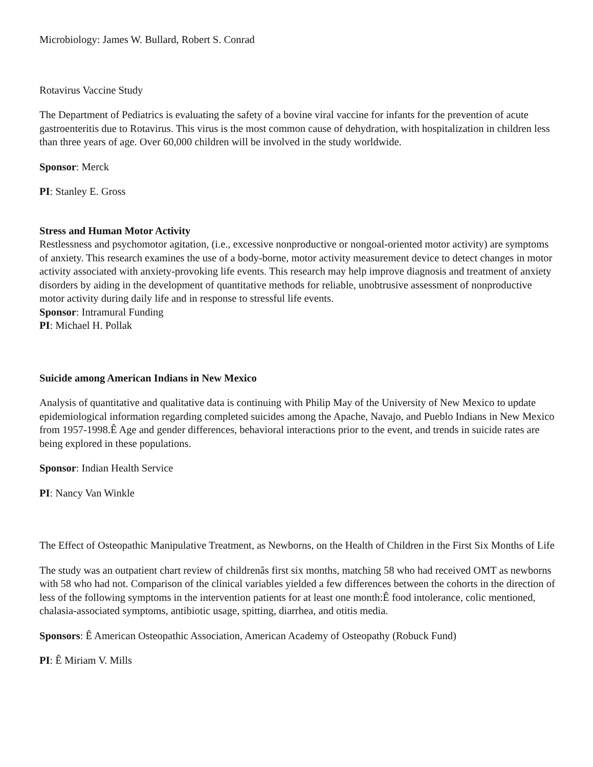Microbiology: James W. Bullard, Robert S. Conrad
Rotavirus Vaccine Study
The Department of Pediatrics is evaluating the safety of a bovine viral vaccine for infants for the prevention of acute gastroenteritis due to Rotavirus. This virus is the most common cause of dehydration, with hospitalization in children less than three years of age. Over 60,000 children will be involved in the study worldwide.
Sponsor: Merck
PI: Stanley E. Gross
Stress and Human Motor Activity
Restlessness and psychomotor agitation, (i.e., excessive nonproductive or nongoal-oriented motor activity) are symptoms of anxiety. This research examines the use of a body-borne, motor activity measurement device to detect changes in motor activity associated with anxiety-provoking life events. This research may help improve diagnosis and treatment of anxiety disorders by aiding in the development of quantitative methods for reliable, unobtrusive assessment of nonproductive motor activity during daily life and in response to stressful life events.
Sponsor: Intramural Funding
PI: Michael H. Pollak
Suicide among American Indians in New Mexico
Analysis of quantitative and qualitative data is continuing with Philip May of the University of New Mexico to update epidemiological information regarding completed suicides among the Apache, Navajo, and Pueblo Indians in New Mexico from 1957-1998.Ê Age and gender differences, behavioral interactions prior to the event, and trends in suicide rates are being explored in these populations.
Sponsor: Indian Health Service
PI: Nancy Van Winkle
The Effect of Osteopathic Manipulative Treatment, as Newborns, on the Health of Children in the First Six Months of Life
The study was an outpatient chart review of childrenâs first six months, matching 58 who had received OMT as newborns with 58 who had not. Comparison of the clinical variables yielded a few differences between the cohorts in the direction of less of the following symptoms in the intervention patients for at least one month:Ê food intolerance, colic mentioned, chalasia-associated symptoms, antibiotic usage, spitting, diarrhea, and otitis media.
Sponsors: Ê American Osteopathic Association, American Academy of Osteopathy (Robuck Fund)
PI: Ê Miriam V. Mills